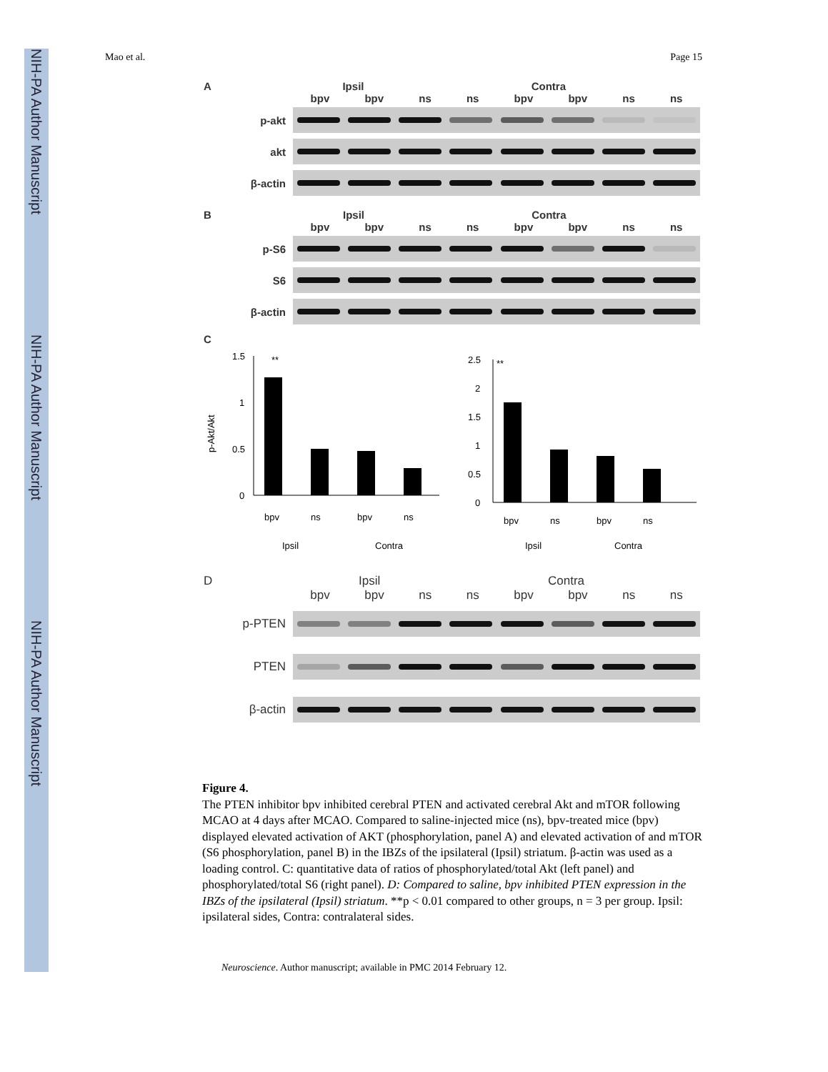NIH-PA Author Manuscript
NIH-PA Author Manuscript
NIH-PA Author Manuscript
Mao et al. Page 15
A Ipsil Contra
bpv bpv ns ns bpv bpv ns ns
p-akt
akt
β-actin
B Ipsil Contra
bpv bpv ns ns bpv bpv ns ns
p-S6
S6
β-actin
C
1.5
1
0.5
0
**
p-Akt/Akt
bpv
ns
bpv
ns
Ipsil
Contra
2.5
2
1.5
1
0.5
0
**
bpv
ns
bpv
ns
Ipsil
Contra
D Ipsil Contra
bpv bpv ns ns bpv bpv ns ns
p-PTEN
PTEN
β-actin
Figure 4.
The PTEN inhibitor bpv inhibited cerebral PTEN and activated cerebral Akt and mTOR following MCAO at 4 days after MCAO. Compared to saline-injected mice (ns), bpv-treated mice (bpv) displayed elevated activation of AKT (phosphorylation, panel A) and elevated activation of and mTOR (S6 phosphorylation, panel B) in the IBZs of the ipsilateral (Ipsil) striatum. β-actin was used as a loading control. C: quantitative data of ratios of phosphorylated/total Akt (left panel) and phosphorylated/total S6 (right panel). D: Compared to saline, bpv inhibited PTEN expression in the IBZs of the ipsilateral (Ipsil) striatum. **p < 0.01 compared to other groups, n = 3 per group. Ipsil: ipsilateral sides, Contra: contralateral sides.
Neuroscience. Author manuscript; available in PMC 2014 February 12.